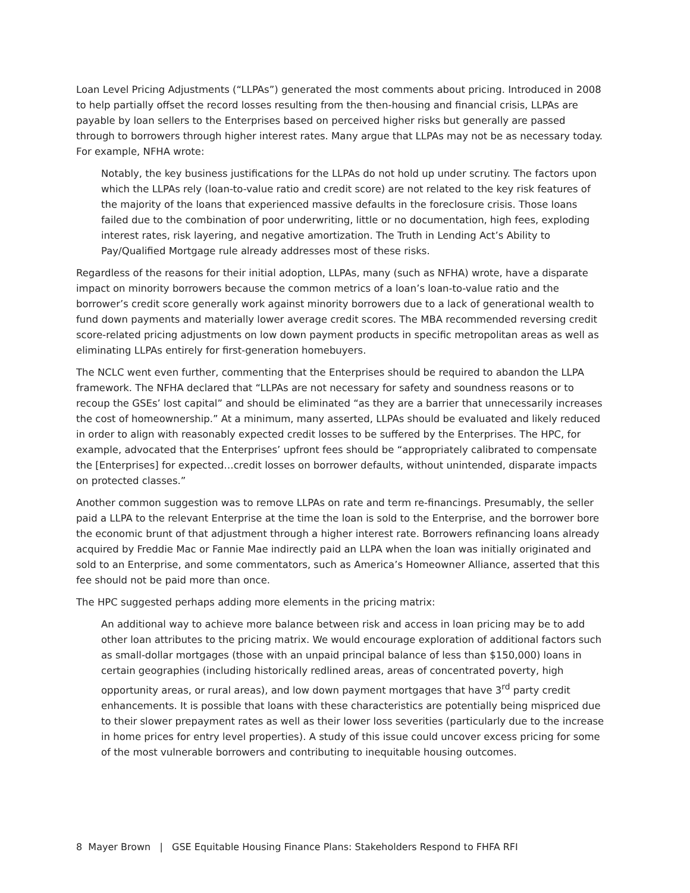Loan Level Pricing Adjustments (“LLPAs”) generated the most comments about pricing. Introduced in 2008 to help partially offset the record losses resulting from the then-housing and financial crisis, LLPAs are payable by loan sellers to the Enterprises based on perceived higher risks but generally are passed through to borrowers through higher interest rates. Many argue that LLPAs may not be as necessary today. For example, NFHA wrote:
Notably, the key business justifications for the LLPAs do not hold up under scrutiny. The factors upon which the LLPAs rely (loan-to-value ratio and credit score) are not related to the key risk features of the majority of the loans that experienced massive defaults in the foreclosure crisis. Those loans failed due to the combination of poor underwriting, little or no documentation, high fees, exploding interest rates, risk layering, and negative amortization. The Truth in Lending Act’s Ability to Pay/Qualified Mortgage rule already addresses most of these risks.
Regardless of the reasons for their initial adoption, LLPAs, many (such as NFHA) wrote, have a disparate impact on minority borrowers because the common metrics of a loan’s loan-to-value ratio and the borrower’s credit score generally work against minority borrowers due to a lack of generational wealth to fund down payments and materially lower average credit scores. The MBA recommended reversing credit score-related pricing adjustments on low down payment products in specific metropolitan areas as well as eliminating LLPAs entirely for first-generation homebuyers.
The NCLC went even further, commenting that the Enterprises should be required to abandon the LLPA framework. The NFHA declared that “LLPAs are not necessary for safety and soundness reasons or to recoup the GSEs’ lost capital” and should be eliminated “as they are a barrier that unnecessarily increases the cost of homeownership.” At a minimum, many asserted, LLPAs should be evaluated and likely reduced in order to align with reasonably expected credit losses to be suffered by the Enterprises. The HPC, for example, advocated that the Enterprises’ upfront fees should be “appropriately calibrated to compensate the [Enterprises] for expected…credit losses on borrower defaults, without unintended, disparate impacts on protected classes.”
Another common suggestion was to remove LLPAs on rate and term re-financings. Presumably, the seller paid a LLPA to the relevant Enterprise at the time the loan is sold to the Enterprise, and the borrower bore the economic brunt of that adjustment through a higher interest rate. Borrowers refinancing loans already acquired by Freddie Mac or Fannie Mae indirectly paid an LLPA when the loan was initially originated and sold to an Enterprise, and some commentators, such as America’s Homeowner Alliance, asserted that this fee should not be paid more than once.
The HPC suggested perhaps adding more elements in the pricing matrix:
An additional way to achieve more balance between risk and access in loan pricing may be to add other loan attributes to the pricing matrix. We would encourage exploration of additional factors such as small-dollar mortgages (those with an unpaid principal balance of less than $150,000) loans in certain geographies (including historically redlined areas, areas of concentrated poverty, high opportunity areas, or rural areas), and low down payment mortgages that have 3<sup>rd</sup> party credit enhancements. It is possible that loans with these characteristics are potentially being mispriced due to their slower prepayment rates as well as their lower loss severities (particularly due to the increase in home prices for entry level properties). A study of this issue could uncover excess pricing for some of the most vulnerable borrowers and contributing to inequitable housing outcomes.
8 Mayer Brown | GSE Equitable Housing Finance Plans: Stakeholders Respond to FHFA RFI